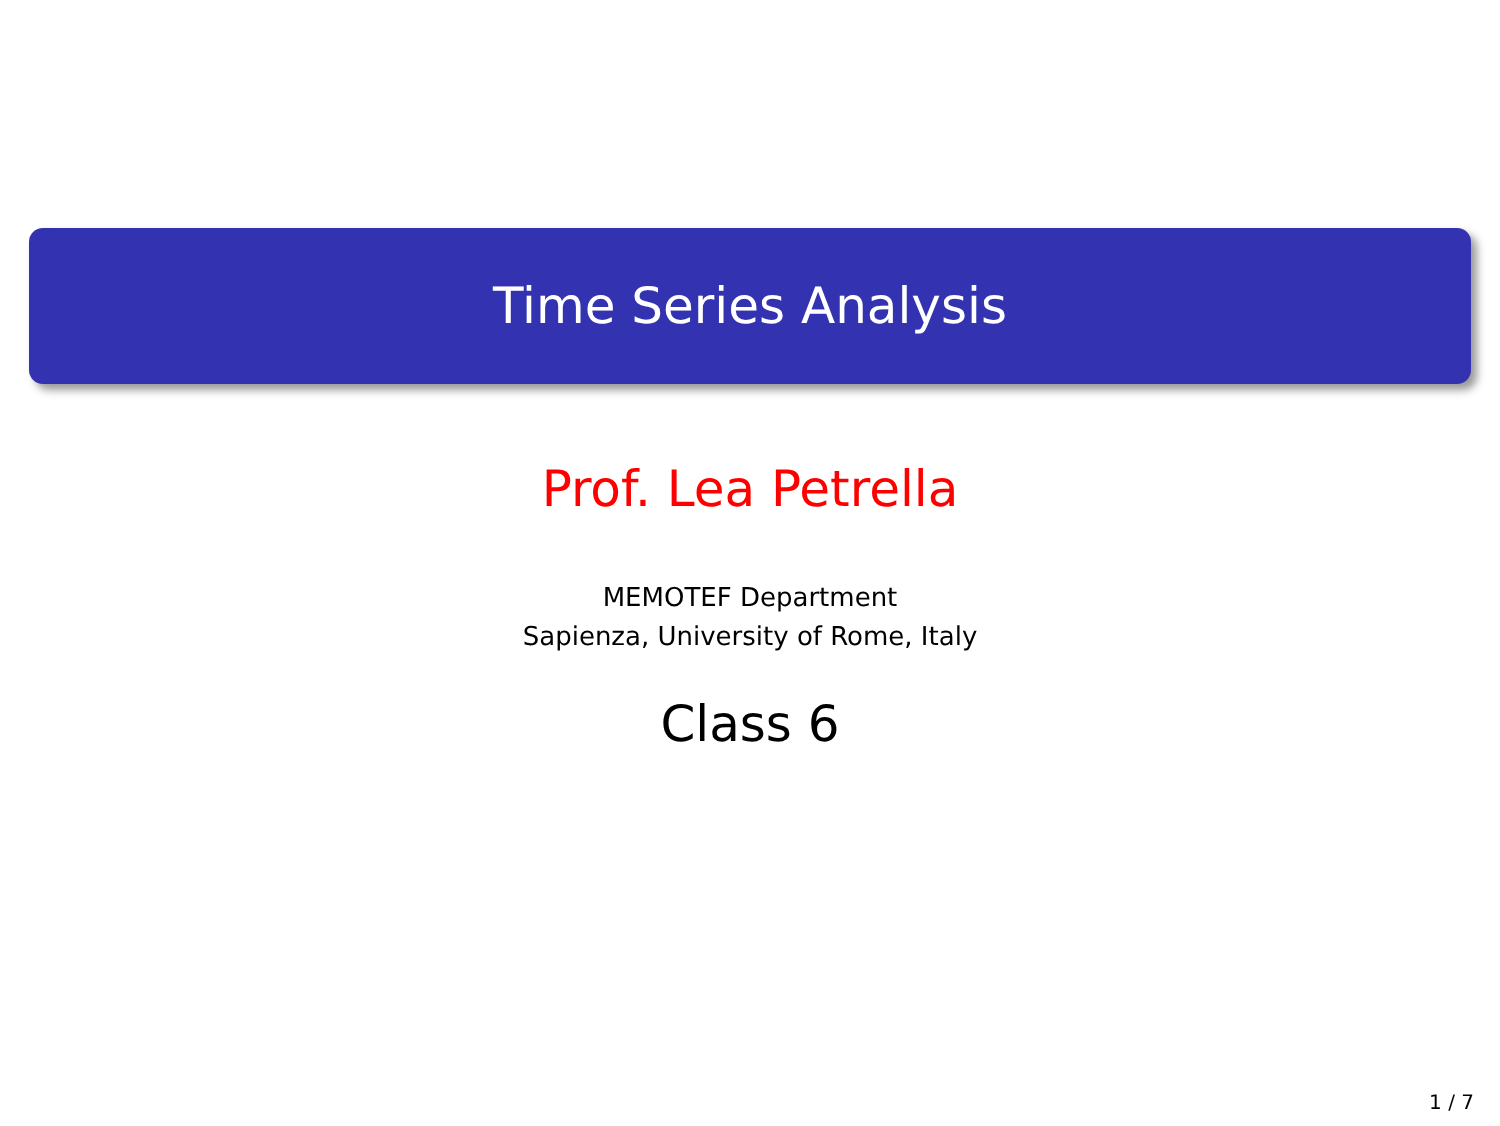Time Series Analysis
Prof. Lea Petrella
MEMOTEF Department
Sapienza, University of Rome, Italy
Class 6
1 / 7